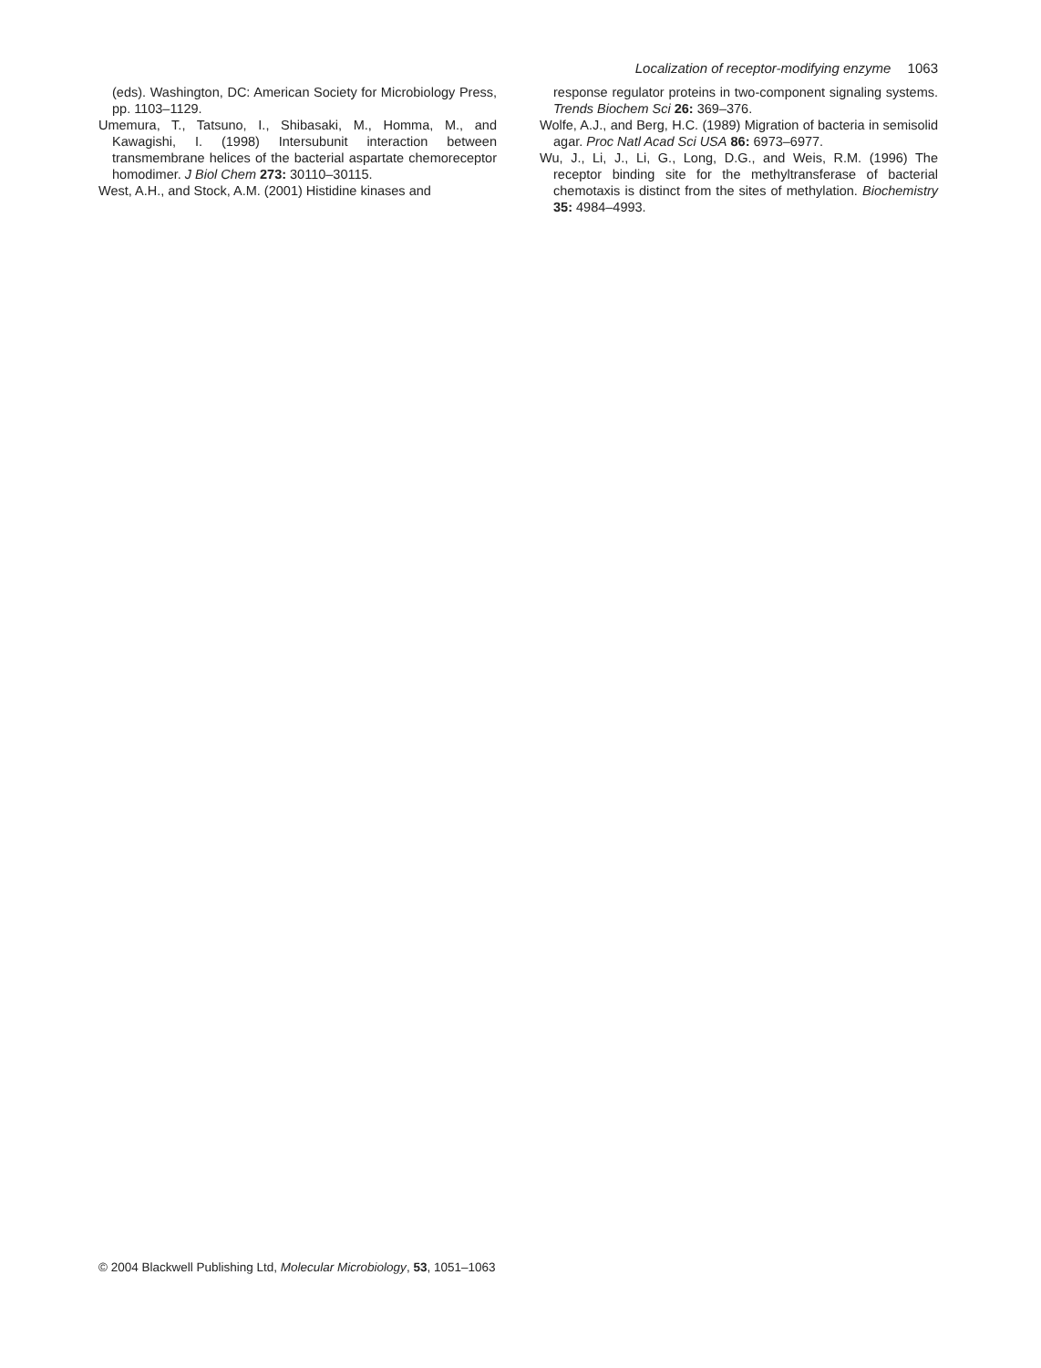Localization of receptor-modifying enzyme 1063
(eds). Washington, DC: American Society for Microbiology Press, pp. 1103–1129.
Umemura, T., Tatsuno, I., Shibasaki, M., Homma, M., and Kawagishi, I. (1998) Intersubunit interaction between transmembrane helices of the bacterial aspartate chemoreceptor homodimer. J Biol Chem 273: 30110–30115.
West, A.H., and Stock, A.M. (2001) Histidine kinases and
response regulator proteins in two-component signaling systems. Trends Biochem Sci 26: 369–376.
Wolfe, A.J., and Berg, H.C. (1989) Migration of bacteria in semisolid agar. Proc Natl Acad Sci USA 86: 6973–6977.
Wu, J., Li, J., Li, G., Long, D.G., and Weis, R.M. (1996) The receptor binding site for the methyltransferase of bacterial chemotaxis is distinct from the sites of methylation. Biochemistry 35: 4984–4993.
© 2004 Blackwell Publishing Ltd, Molecular Microbiology, 53, 1051–1063